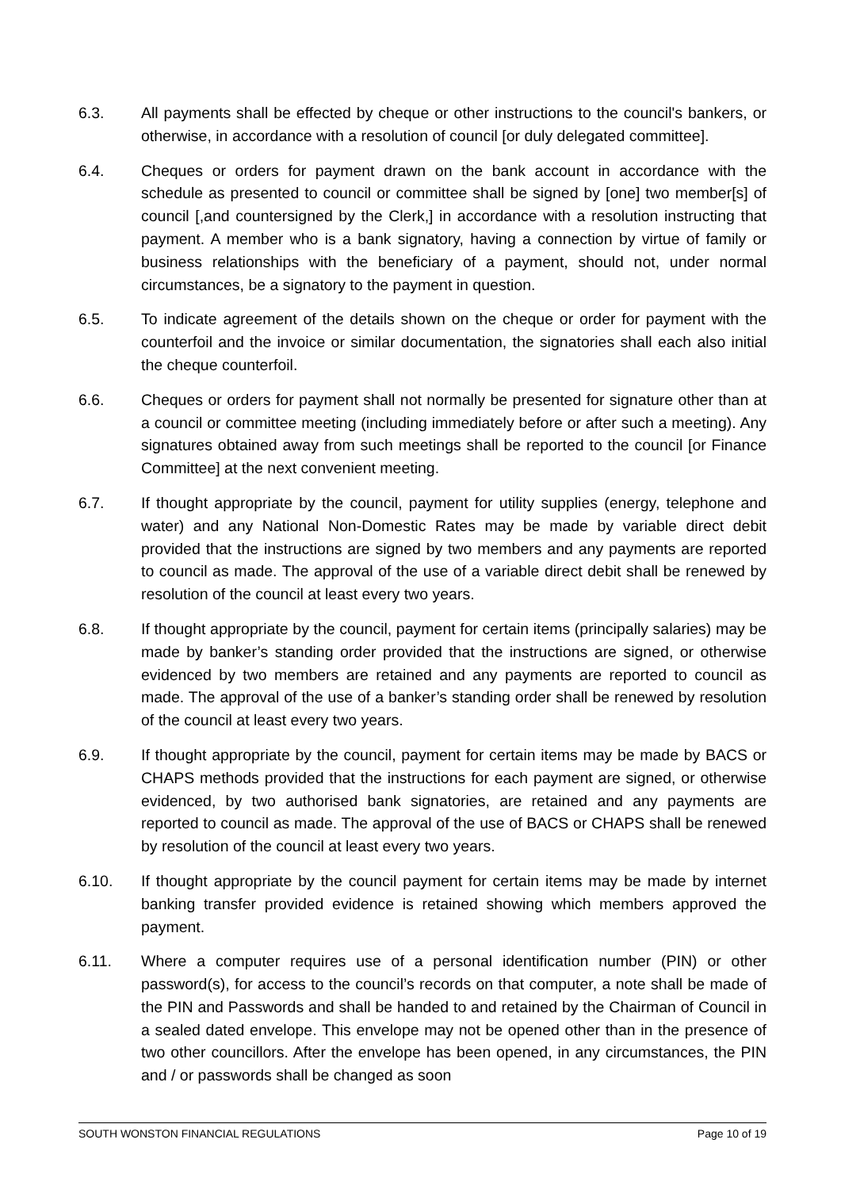6.3. All payments shall be effected by cheque or other instructions to the council's bankers, or otherwise, in accordance with a resolution of council [or duly delegated committee].
6.4. Cheques or orders for payment drawn on the bank account in accordance with the schedule as presented to council or committee shall be signed by [one] two member[s] of council [,and countersigned by the Clerk,] in accordance with a resolution instructing that payment. A member who is a bank signatory, having a connection by virtue of family or business relationships with the beneficiary of a payment, should not, under normal circumstances, be a signatory to the payment in question.
6.5. To indicate agreement of the details shown on the cheque or order for payment with the counterfoil and the invoice or similar documentation, the signatories shall each also initial the cheque counterfoil.
6.6. Cheques or orders for payment shall not normally be presented for signature other than at a council or committee meeting (including immediately before or after such a meeting). Any signatures obtained away from such meetings shall be reported to the council [or Finance Committee] at the next convenient meeting.
6.7. If thought appropriate by the council, payment for utility supplies (energy, telephone and water) and any National Non-Domestic Rates may be made by variable direct debit provided that the instructions are signed by two members and any payments are reported to council as made. The approval of the use of a variable direct debit shall be renewed by resolution of the council at least every two years.
6.8. If thought appropriate by the council, payment for certain items (principally salaries) may be made by banker’s standing order provided that the instructions are signed, or otherwise evidenced by two members are retained and any payments are reported to council as made. The approval of the use of a banker’s standing order shall be renewed by resolution of the council at least every two years.
6.9. If thought appropriate by the council, payment for certain items may be made by BACS or CHAPS methods provided that the instructions for each payment are signed, or otherwise evidenced, by two authorised bank signatories, are retained and any payments are reported to council as made. The approval of the use of BACS or CHAPS shall be renewed by resolution of the council at least every two years.
6.10. If thought appropriate by the council payment for certain items may be made by internet banking transfer provided evidence is retained showing which members approved the payment.
6.11. Where a computer requires use of a personal identification number (PIN) or other password(s), for access to the council’s records on that computer, a note shall be made of the PIN and Passwords and shall be handed to and retained by the Chairman of Council in a sealed dated envelope. This envelope may not be opened other than in the presence of two other councillors. After the envelope has been opened, in any circumstances, the PIN and / or passwords shall be changed as soon
SOUTH WONSTON FINANCIAL REGULATIONS Page 10 of 19